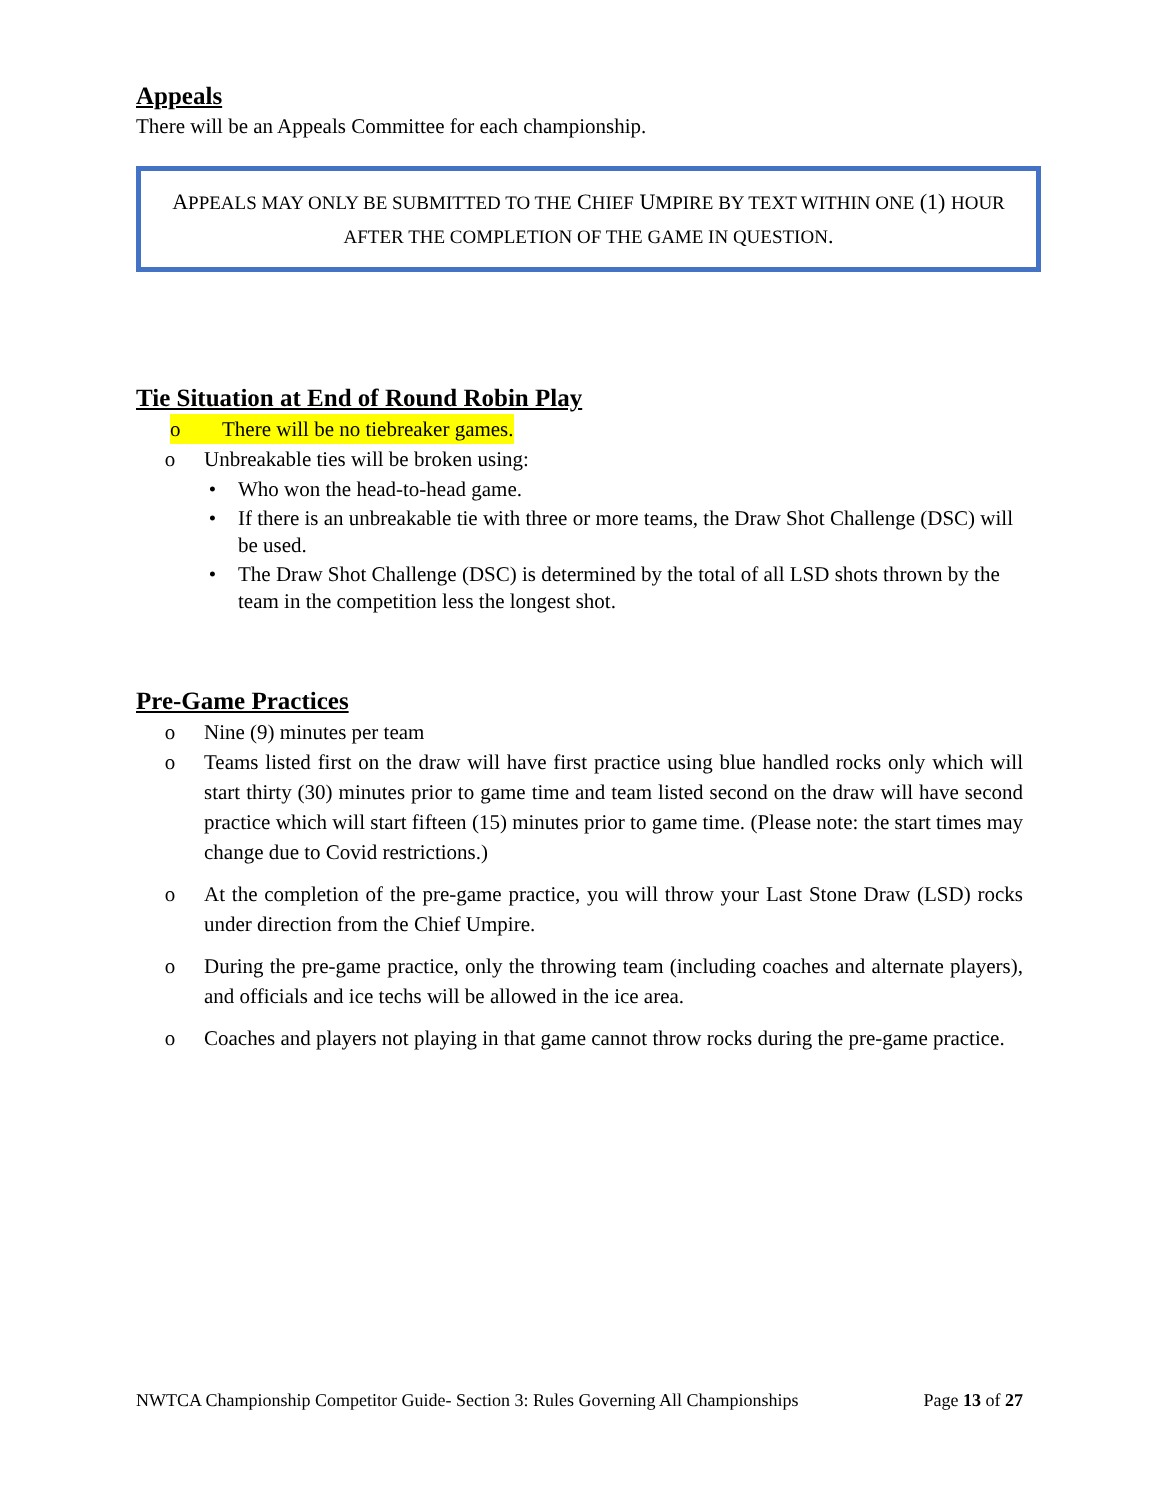Appeals
There will be an Appeals Committee for each championship.
APPEALS MAY ONLY BE SUBMITTED TO THE CHIEF UMPIRE BY TEXT WITHIN ONE (1) HOUR AFTER THE COMPLETION OF THE GAME IN QUESTION.
Tie Situation at End of Round Robin Play
o There will be no tiebreaker games.
o Unbreakable ties will be broken using:
• Who won the head-to-head game.
• If there is an unbreakable tie with three or more teams, the Draw Shot Challenge (DSC) will be used.
• The Draw Shot Challenge (DSC) is determined by the total of all LSD shots thrown by the team in the competition less the longest shot.
Pre-Game Practices
o Nine (9) minutes per team
o Teams listed first on the draw will have first practice using blue handled rocks only which will start thirty (30) minutes prior to game time and team listed second on the draw will have second practice which will start fifteen (15) minutes prior to game time. (Please note: the start times may change due to Covid restrictions.)
o At the completion of the pre-game practice, you will throw your Last Stone Draw (LSD) rocks under direction from the Chief Umpire.
o During the pre-game practice, only the throwing team (including coaches and alternate players), and officials and ice techs will be allowed in the ice area.
o Coaches and players not playing in that game cannot throw rocks during the pre-game practice.
NWTCA Championship Competitor Guide- Section 3: Rules Governing All Championships Page 13 of 27